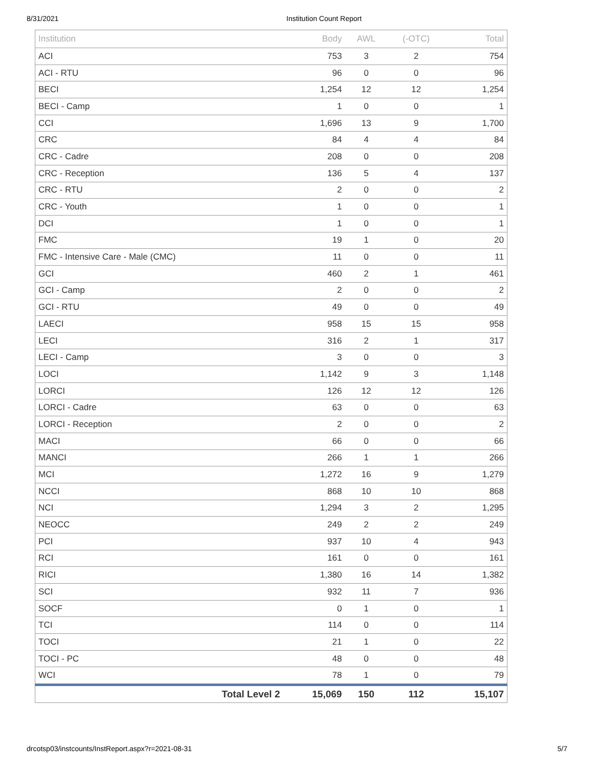8/31/2021 Institution Count Report
| Institution | Body | AWL | (-OTC) | Total |
| --- | --- | --- | --- | --- |
| ACI | 753 | 3 | 2 | 754 |
| ACI - RTU | 96 | 0 | 0 | 96 |
| BECI | 1,254 | 12 | 12 | 1,254 |
| BECI - Camp | 1 | 0 | 0 | 1 |
| CCI | 1,696 | 13 | 9 | 1,700 |
| CRC | 84 | 4 | 4 | 84 |
| CRC - Cadre | 208 | 0 | 0 | 208 |
| CRC - Reception | 136 | 5 | 4 | 137 |
| CRC - RTU | 2 | 0 | 0 | 2 |
| CRC - Youth | 1 | 0 | 0 | 1 |
| DCI | 1 | 0 | 0 | 1 |
| FMC | 19 | 1 | 0 | 20 |
| FMC - Intensive Care - Male (CMC) | 11 | 0 | 0 | 11 |
| GCI | 460 | 2 | 1 | 461 |
| GCI - Camp | 2 | 0 | 0 | 2 |
| GCI - RTU | 49 | 0 | 0 | 49 |
| LAECI | 958 | 15 | 15 | 958 |
| LECI | 316 | 2 | 1 | 317 |
| LECI - Camp | 3 | 0 | 0 | 3 |
| LOCI | 1,142 | 9 | 3 | 1,148 |
| LORCI | 126 | 12 | 12 | 126 |
| LORCI - Cadre | 63 | 0 | 0 | 63 |
| LORCI - Reception | 2 | 0 | 0 | 2 |
| MACI | 66 | 0 | 0 | 66 |
| MANCI | 266 | 1 | 1 | 266 |
| MCI | 1,272 | 16 | 9 | 1,279 |
| NCCI | 868 | 10 | 10 | 868 |
| NCI | 1,294 | 3 | 2 | 1,295 |
| NEOCC | 249 | 2 | 2 | 249 |
| PCI | 937 | 10 | 4 | 943 |
| RCI | 161 | 0 | 0 | 161 |
| RICI | 1,380 | 16 | 14 | 1,382 |
| SCI | 932 | 11 | 7 | 936 |
| SOCF | 0 | 1 | 0 | 1 |
| TCI | 114 | 0 | 0 | 114 |
| TOCI | 21 | 1 | 0 | 22 |
| TOCI - PC | 48 | 0 | 0 | 48 |
| WCI | 78 | 1 | 0 | 79 |
| Total Level 2 | 15,069 | 150 | 112 | 15,107 |
drcotsp03/instcounts/InstReport.aspx?r=2021-08-31 5/7